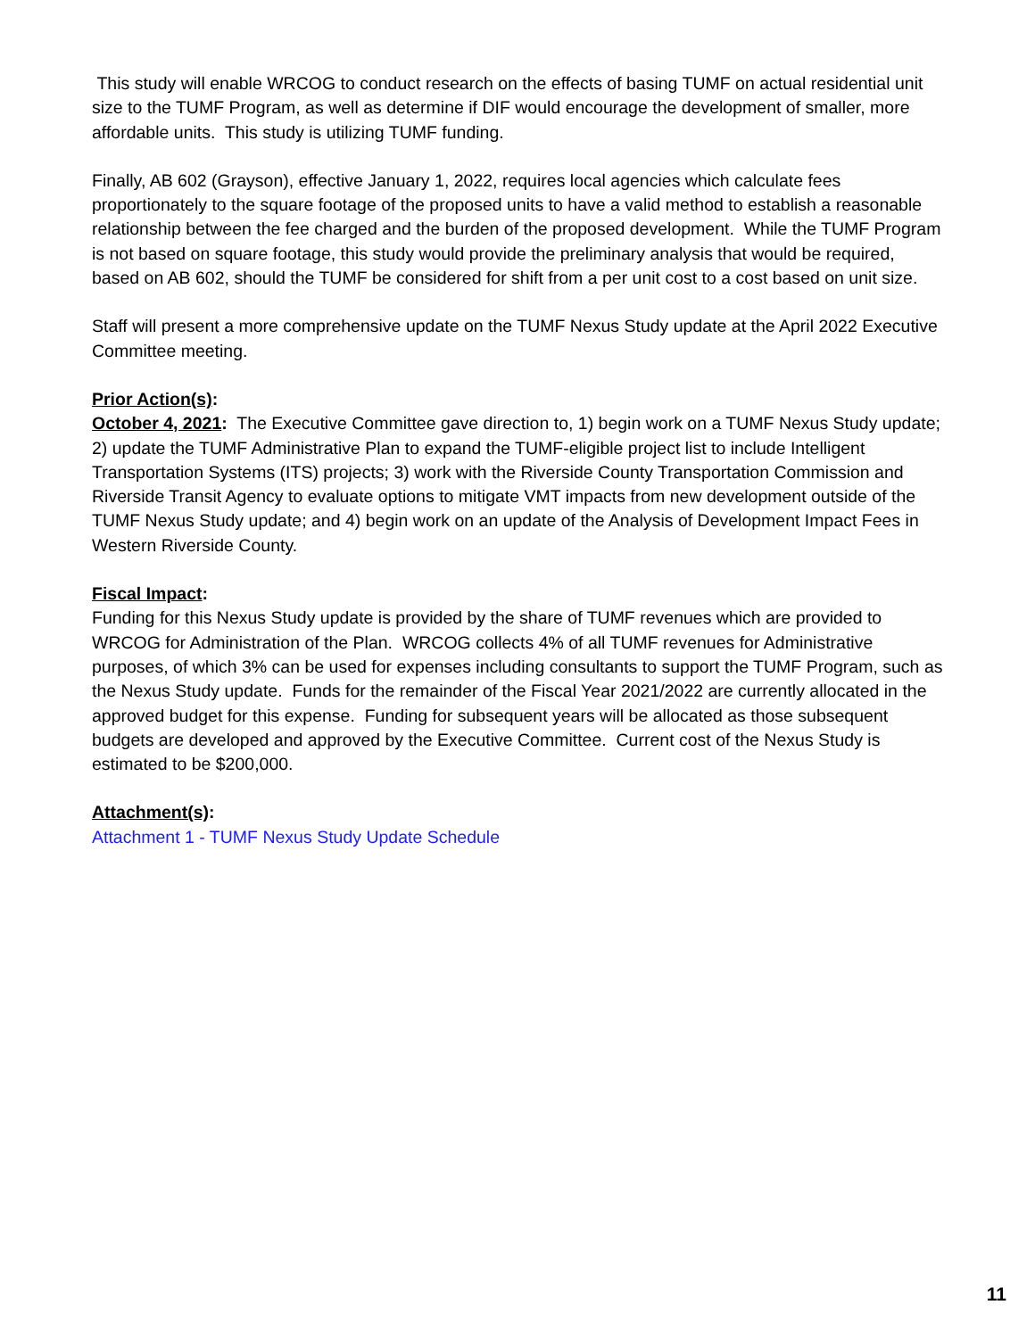This study will enable WRCOG to conduct research on the effects of basing TUMF on actual residential unit size to the TUMF Program, as well as determine if DIF would encourage the development of smaller, more affordable units. This study is utilizing TUMF funding.
Finally, AB 602 (Grayson), effective January 1, 2022, requires local agencies which calculate fees proportionately to the square footage of the proposed units to have a valid method to establish a reasonable relationship between the fee charged and the burden of the proposed development. While the TUMF Program is not based on square footage, this study would provide the preliminary analysis that would be required, based on AB 602, should the TUMF be considered for shift from a per unit cost to a cost based on unit size.
Staff will present a more comprehensive update on the TUMF Nexus Study update at the April 2022 Executive Committee meeting.
Prior Action(s):
October 4, 2021: The Executive Committee gave direction to, 1) begin work on a TUMF Nexus Study update; 2) update the TUMF Administrative Plan to expand the TUMF-eligible project list to include Intelligent Transportation Systems (ITS) projects; 3) work with the Riverside County Transportation Commission and Riverside Transit Agency to evaluate options to mitigate VMT impacts from new development outside of the TUMF Nexus Study update; and 4) begin work on an update of the Analysis of Development Impact Fees in Western Riverside County.
Fiscal Impact:
Funding for this Nexus Study update is provided by the share of TUMF revenues which are provided to WRCOG for Administration of the Plan. WRCOG collects 4% of all TUMF revenues for Administrative purposes, of which 3% can be used for expenses including consultants to support the TUMF Program, such as the Nexus Study update. Funds for the remainder of the Fiscal Year 2021/2022 are currently allocated in the approved budget for this expense. Funding for subsequent years will be allocated as those subsequent budgets are developed and approved by the Executive Committee. Current cost of the Nexus Study is estimated to be $200,000.
Attachment(s):
Attachment 1 - TUMF Nexus Study Update Schedule
11